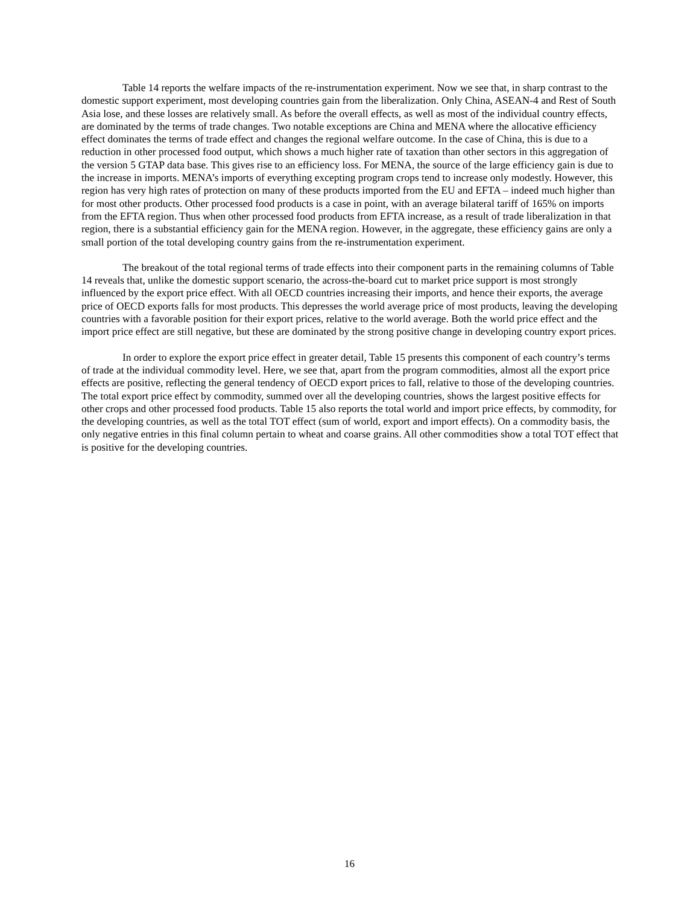Table 14 reports the welfare impacts of the re-instrumentation experiment. Now we see that, in sharp contrast to the domestic support experiment, most developing countries gain from the liberalization. Only China, ASEAN-4 and Rest of South Asia lose, and these losses are relatively small. As before the overall effects, as well as most of the individual country effects, are dominated by the terms of trade changes. Two notable exceptions are China and MENA where the allocative efficiency effect dominates the terms of trade effect and changes the regional welfare outcome. In the case of China, this is due to a reduction in other processed food output, which shows a much higher rate of taxation than other sectors in this aggregation of the version 5 GTAP data base. This gives rise to an efficiency loss. For MENA, the source of the large efficiency gain is due to the increase in imports. MENA’s imports of everything excepting program crops tend to increase only modestly. However, this region has very high rates of protection on many of these products imported from the EU and EFTA – indeed much higher than for most other products. Other processed food products is a case in point, with an average bilateral tariff of 165% on imports from the EFTA region. Thus when other processed food products from EFTA increase, as a result of trade liberalization in that region, there is a substantial efficiency gain for the MENA region. However, in the aggregate, these efficiency gains are only a small portion of the total developing country gains from the re-instrumentation experiment.
The breakout of the total regional terms of trade effects into their component parts in the remaining columns of Table 14 reveals that, unlike the domestic support scenario, the across-the-board cut to market price support is most strongly influenced by the export price effect. With all OECD countries increasing their imports, and hence their exports, the average price of OECD exports falls for most products. This depresses the world average price of most products, leaving the developing countries with a favorable position for their export prices, relative to the world average. Both the world price effect and the import price effect are still negative, but these are dominated by the strong positive change in developing country export prices.
In order to explore the export price effect in greater detail, Table 15 presents this component of each country’s terms of trade at the individual commodity level. Here, we see that, apart from the program commodities, almost all the export price effects are positive, reflecting the general tendency of OECD export prices to fall, relative to those of the developing countries. The total export price effect by commodity, summed over all the developing countries, shows the largest positive effects for other crops and other processed food products. Table 15 also reports the total world and import price effects, by commodity, for the developing countries, as well as the total TOT effect (sum of world, export and import effects). On a commodity basis, the only negative entries in this final column pertain to wheat and coarse grains. All other commodities show a total TOT effect that is positive for the developing countries.
16